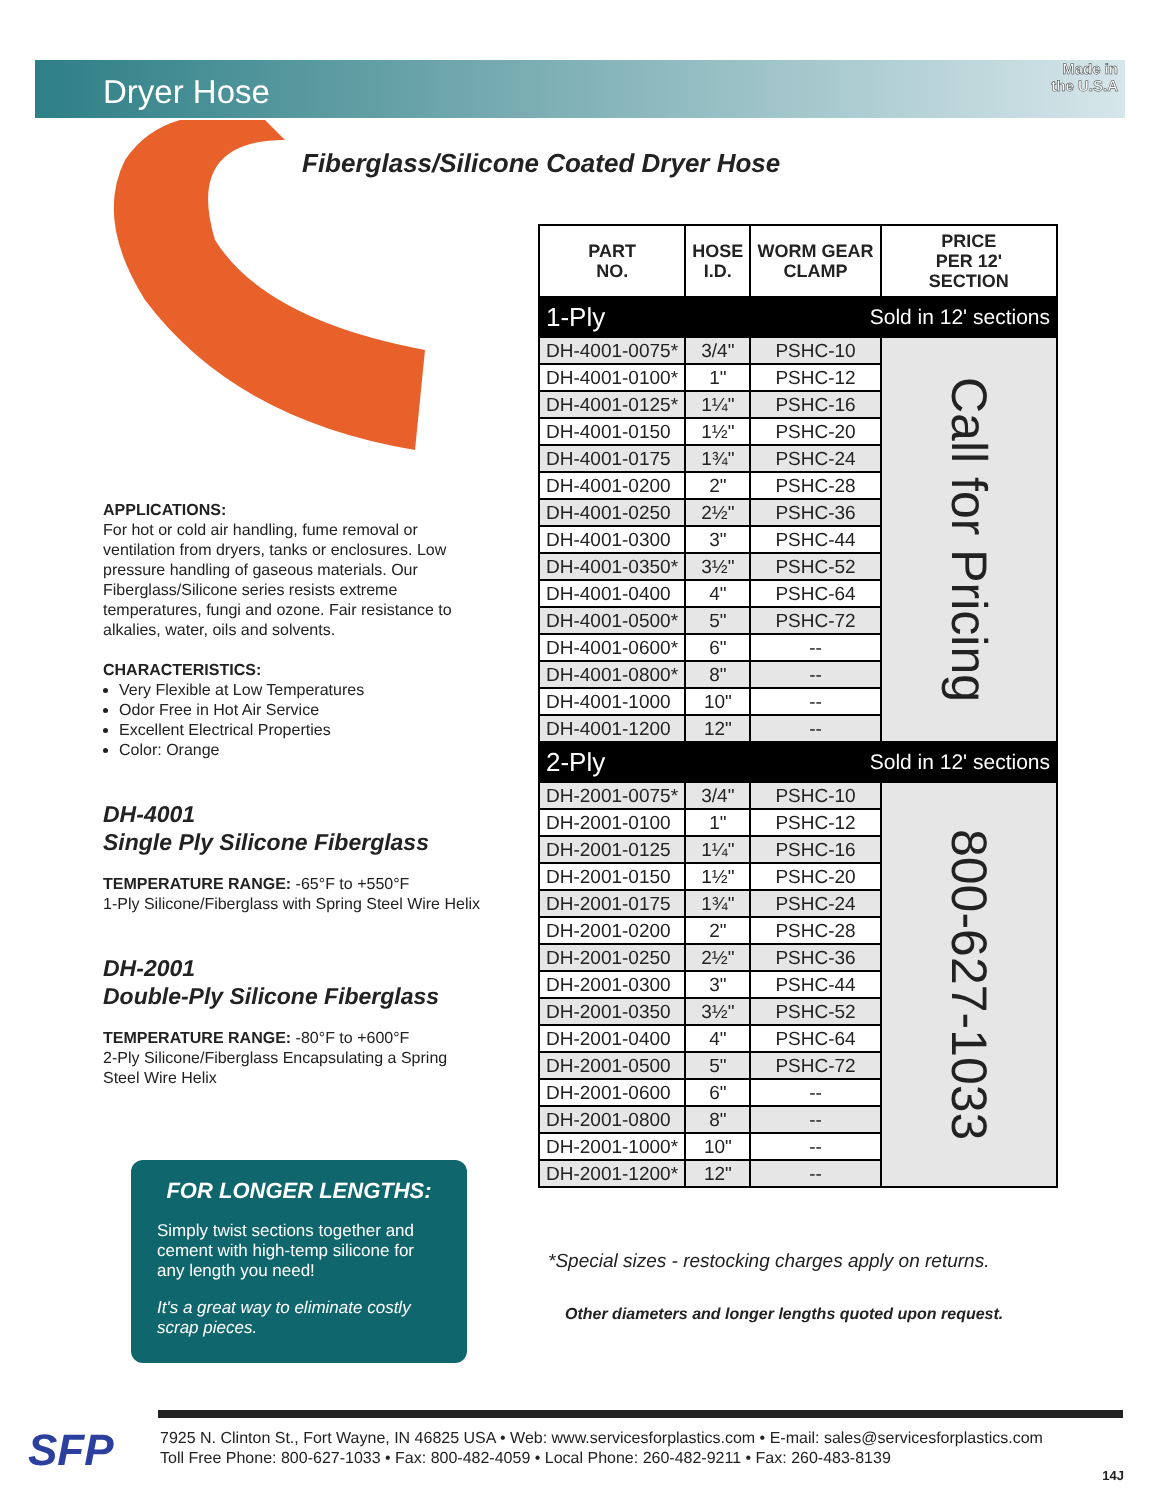Dryer Hose
Made in
the U.S.A
Fiberglass/Silicone Coated Dryer Hose
APPLICATIONS:
For hot or cold air handling, fume removal or ventilation from dryers, tanks or enclosures. Low pressure handling of gaseous materials. Our Fiberglass/Silicone series resists extreme temperatures, fungi and ozone. Fair resistance to alkalies, water, oils and solvents.
CHARACTERISTICS:
Very Flexible at Low Temperatures
Odor Free in Hot Air Service
Excellent Electrical Properties
Color: Orange
DH-4001
Single Ply Silicone Fiberglass
TEMPERATURE RANGE: -65°F to +550°F
1-Ply Silicone/Fiberglass with Spring Steel Wire Helix
DH-2001
Double-Ply Silicone Fiberglass
TEMPERATURE RANGE: -80°F to +600°F
2-Ply Silicone/Fiberglass Encapsulating a Spring Steel Wire Helix
FOR LONGER LENGTHS:
Simply twist sections together and cement with high-temp silicone for any length you need!
It's a great way to eliminate costly scrap pieces.
| PART NO. | HOSE I.D. | WORM GEAR CLAMP | PRICE PER 12' SECTION |
| --- | --- | --- | --- |
| 1-Ply | Sold in 12' sections | | |
| DH-4001-0075* | 3/4" | PSHC-10 | Call for Pricing |
| DH-4001-0100* | 1" | PSHC-12 | |
| DH-4001-0125* | 1¼" | PSHC-16 | |
| DH-4001-0150 | 1½" | PSHC-20 | |
| DH-4001-0175 | 1¾" | PSHC-24 | |
| DH-4001-0200 | 2" | PSHC-28 | |
| DH-4001-0250 | 2½" | PSHC-36 | |
| DH-4001-0300 | 3" | PSHC-44 | |
| DH-4001-0350* | 3½" | PSHC-52 | |
| DH-4001-0400 | 4" | PSHC-64 | |
| DH-4001-0500* | 5" | PSHC-72 | |
| DH-4001-0600* | 6" | -- | |
| DH-4001-0800* | 8" | -- | |
| DH-4001-1000 | 10" | -- | |
| DH-4001-1200 | 12" | -- | |
| 2-Ply | Sold in 12' sections | | |
| DH-2001-0075* | 3/4" | PSHC-10 | 800-627-1033 |
| DH-2001-0100 | 1" | PSHC-12 | |
| DH-2001-0125 | 1¼" | PSHC-16 | |
| DH-2001-0150 | 1½" | PSHC-20 | |
| DH-2001-0175 | 1¾" | PSHC-24 | |
| DH-2001-0200 | 2" | PSHC-28 | |
| DH-2001-0250 | 2½" | PSHC-36 | |
| DH-2001-0300 | 3" | PSHC-44 | |
| DH-2001-0350 | 3½" | PSHC-52 | |
| DH-2001-0400 | 4" | PSHC-64 | |
| DH-2001-0500 | 5" | PSHC-72 | |
| DH-2001-0600 | 6" | -- | |
| DH-2001-0800 | 8" | -- | |
| DH-2001-1000* | 10" | -- | |
| DH-2001-1200* | 12" | -- | |
*Special sizes - restocking charges apply on returns.
Other diameters and longer lengths quoted upon request.
SFP
7925 N. Clinton St., Fort Wayne, IN 46825 USA • Web: www.servicesforplastics.com • E-mail: sales@servicesforplastics.com
Toll Free Phone: 800-627-1033 • Fax: 800-482-4059 • Local Phone: 260-482-9211 • Fax: 260-483-8139
14J